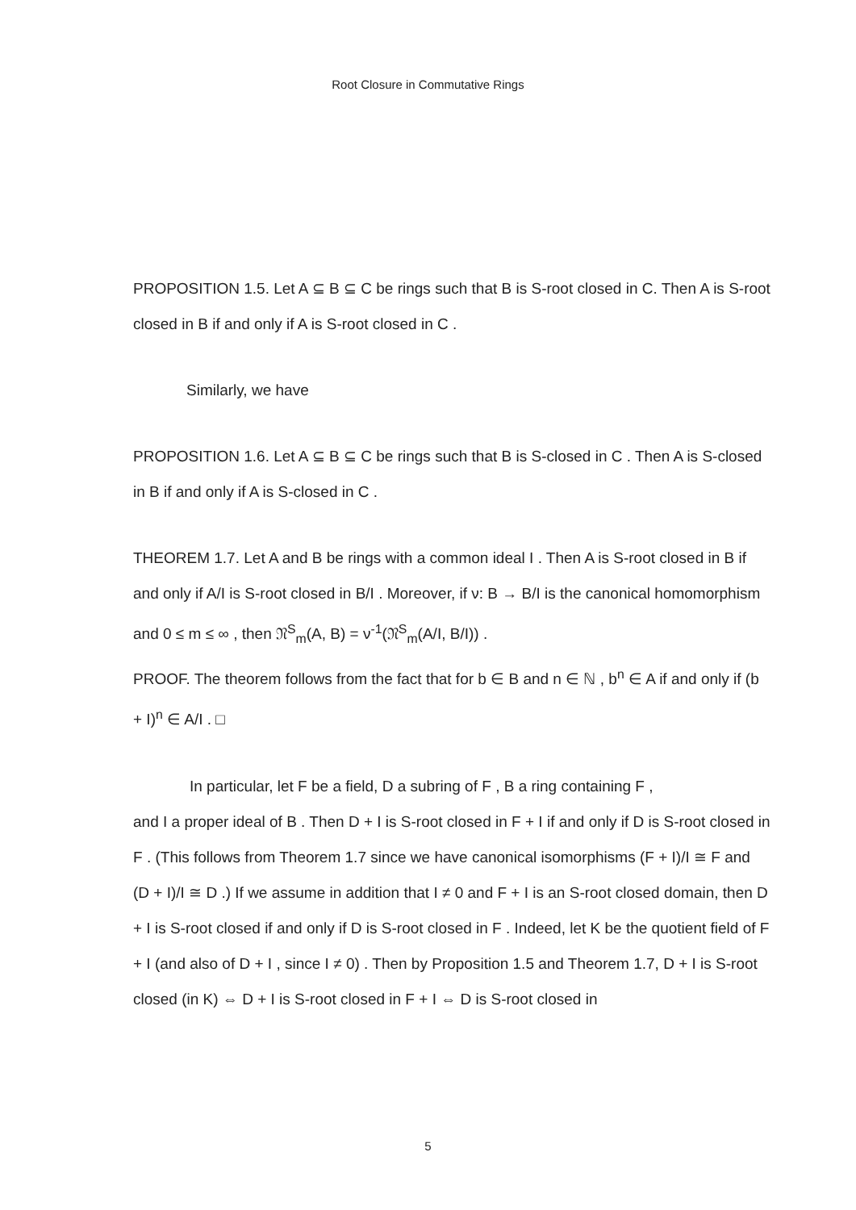Root Closure in Commutative Rings
PROPOSITION 1.5. Let A ⊆ B ⊆ C be rings such that B is S-root closed in C. Then A is S-root closed in B if and only if A is S-root closed in C .
Similarly, we have
PROPOSITION 1.6. Let A ⊆ B ⊆ C be rings such that B is S-closed in C . Then A is S-closed in B if and only if A is S-closed in C .
THEOREM 1.7. Let A and B be rings with a common ideal I . Then A is S-root closed in B if and only if A/I is S-root closed in B/I . Moreover, if ν: B → B/I is the canonical homomorphism and 0 ≤ m ≤ ∞ , then 𝔑<sup>S</sup><sub>m</sub>(A, B) = ν<sup>-1</sup>(𝔑<sup>S</sup><sub>m</sub>(A/I, B/I)) .
PROOF. The theorem follows from the fact that for b ∈ B and n ∈ ℕ , b<sup>n</sup> ∈ A if and only if (b + I)<sup>n</sup> ∈ A/I . □
In particular, let F be a field, D a subring of F , B a ring containing F ,
and I a proper ideal of B . Then D + I is S-root closed in F + I if and only if D is S-root closed in F . (This follows from Theorem 1.7 since we have canonical isomorphisms (F + I)/I ≅ F and (D + I)/I ≅ D .) If we assume in addition that I ≠ 0 and F + I is an S-root closed domain, then D + I is S-root closed if and only if D is S-root closed in F . Indeed, let K be the quotient field of F + I (and also of D + I , since I ≠ 0) . Then by Proposition 1.5 and Theorem 1.7, D + I is S-root closed (in K) ⇔ D + I is S-root closed in F + I ⇔ D is S-root closed in
5